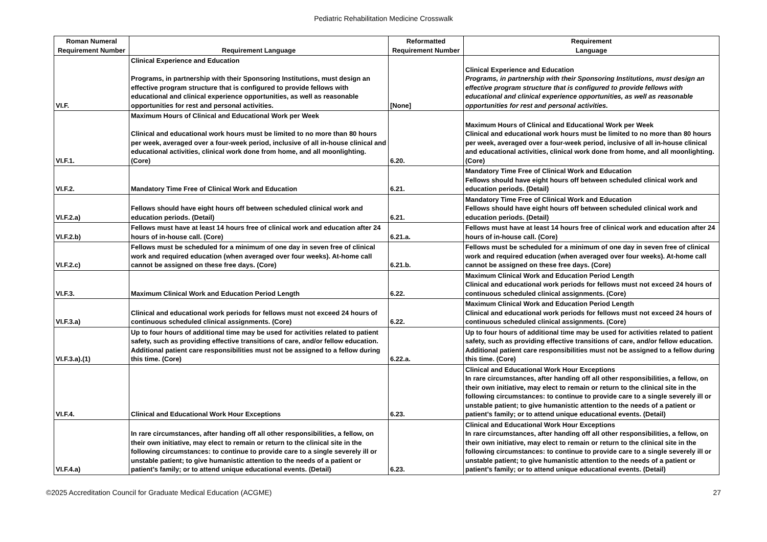Pediatric Rehabilitation Medicine Crosswalk
| Roman Numeral Requirement Number | Requirement Language | Reformatted Requirement Number | Requirement Language |
| --- | --- | --- | --- |
| VI.F. | Clinical Experience and Education Programs, in partnership with their Sponsoring Institutions, must design an effective program structure that is configured to provide fellows with educational and clinical experience opportunities, as well as reasonable opportunities for rest and personal activities. | [None] | Clinical Experience and Education Programs, in partnership with their Sponsoring Institutions, must design an effective program structure that is configured to provide fellows with educational and clinical experience opportunities, as well as reasonable opportunities for rest and personal activities. |
| VI.F.1. | Maximum Hours of Clinical and Educational Work per Week Clinical and educational work hours must be limited to no more than 80 hours per week, averaged over a four-week period, inclusive of all in-house clinical and educational activities, clinical work done from home, and all moonlighting. (Core) | 6.20. | Maximum Hours of Clinical and Educational Work per Week Clinical and educational work hours must be limited to no more than 80 hours per week, averaged over a four-week period, inclusive of all in-house clinical and educational activities, clinical work done from home, and all moonlighting. (Core) |
| VI.F.2. | Mandatory Time Free of Clinical Work and Education | 6.21. | Mandatory Time Free of Clinical Work and Education Fellows should have eight hours off between scheduled clinical work and education periods. (Detail) |
| VI.F.2.a) | Fellows should have eight hours off between scheduled clinical work and education periods. (Detail) | 6.21. | Mandatory Time Free of Clinical Work and Education Fellows should have eight hours off between scheduled clinical work and education periods. (Detail) |
| VI.F.2.b) | Fellows must have at least 14 hours free of clinical work and education after 24 hours of in-house call. (Core) | 6.21.a. | Fellows must have at least 14 hours free of clinical work and education after 24 hours of in-house call. (Core) |
| VI.F.2.c) | Fellows must be scheduled for a minimum of one day in seven free of clinical work and required education (when averaged over four weeks). At-home call cannot be assigned on these free days. (Core) | 6.21.b. | Fellows must be scheduled for a minimum of one day in seven free of clinical work and required education (when averaged over four weeks). At-home call cannot be assigned on these free days. (Core) |
| VI.F.3. | Maximum Clinical Work and Education Period Length | 6.22. | Maximum Clinical Work and Education Period Length Clinical and educational work periods for fellows must not exceed 24 hours of continuous scheduled clinical assignments. (Core) |
| VI.F.3.a) | Clinical and educational work periods for fellows must not exceed 24 hours of continuous scheduled clinical assignments. (Core) | 6.22. | Maximum Clinical Work and Education Period Length Clinical and educational work periods for fellows must not exceed 24 hours of continuous scheduled clinical assignments. (Core) |
| VI.F.3.a).(1) | Up to four hours of additional time may be used for activities related to patient safety, such as providing effective transitions of care, and/or fellow education. Additional patient care responsibilities must not be assigned to a fellow during this time. (Core) | 6.22.a. | Up to four hours of additional time may be used for activities related to patient safety, such as providing effective transitions of care, and/or fellow education. Additional patient care responsibilities must not be assigned to a fellow during this time. (Core) |
| VI.F.4. | Clinical and Educational Work Hour Exceptions | 6.23. | Clinical and Educational Work Hour Exceptions In rare circumstances, after handing off all other responsibilities, a fellow, on their own initiative, may elect to remain or return to the clinical site in the following circumstances: to continue to provide care to a single severely ill or unstable patient; to give humanistic attention to the needs of a patient or patient’s family; or to attend unique educational events. (Detail) |
| VI.F.4.a) | In rare circumstances, after handing off all other responsibilities, a fellow, on their own initiative, may elect to remain or return to the clinical site in the following circumstances: to continue to provide care to a single severely ill or unstable patient; to give humanistic attention to the needs of a patient or patient’s family; or to attend unique educational events. (Detail) | 6.23. | Clinical and Educational Work Hour Exceptions In rare circumstances, after handing off all other responsibilities, a fellow, on their own initiative, may elect to remain or return to the clinical site in the following circumstances: to continue to provide care to a single severely ill or unstable patient; to give humanistic attention to the needs of a patient or patient’s family; or to attend unique educational events. (Detail) |
©2025 Accreditation Council for Graduate Medical Education (ACGME) 27